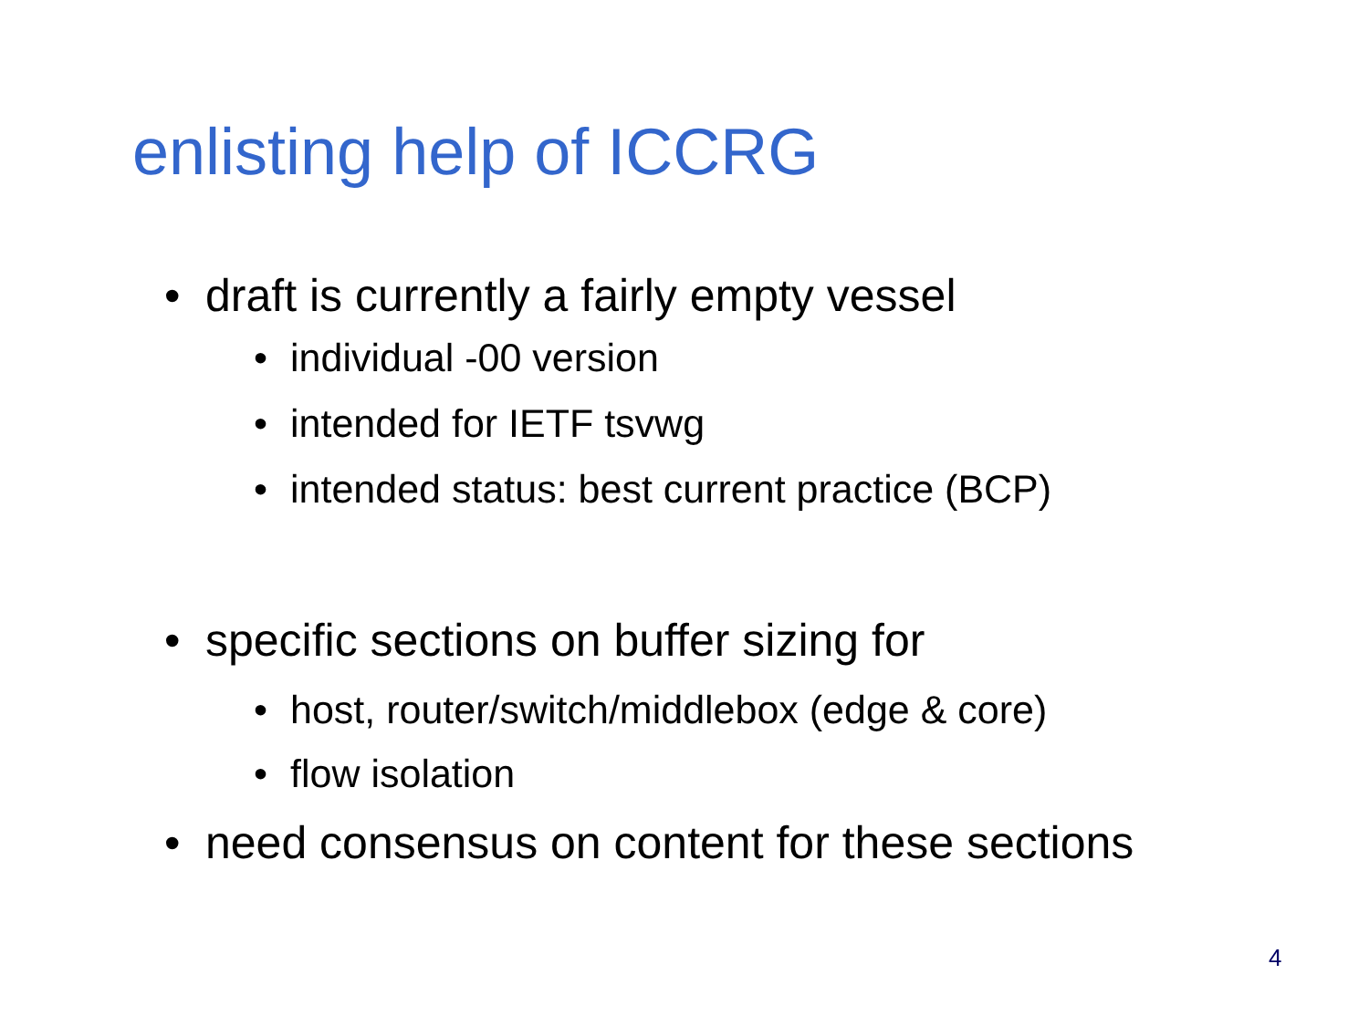enlisting help of ICCRG
• draft is currently a fairly empty vessel
• individual -00 version
• intended for IETF tsvwg
• intended status: best current practice (BCP)
• specific sections on buffer sizing for
• host, router/switch/middlebox (edge & core)
• flow isolation
• need consensus on content for these sections
4